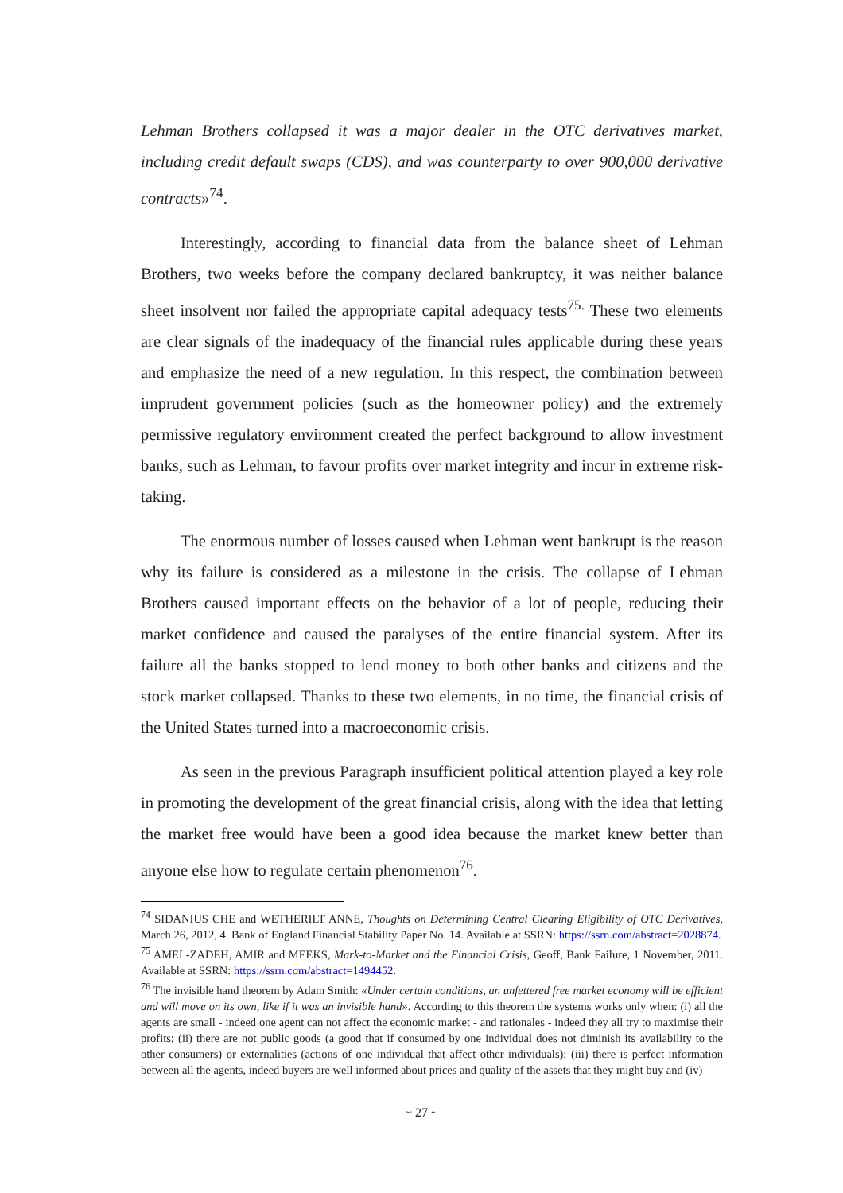Lehman Brothers collapsed it was a major dealer in the OTC derivatives market, including credit default swaps (CDS), and was counterparty to over 900,000 derivative contracts»<sup>74</sup>.
Interestingly, according to financial data from the balance sheet of Lehman Brothers, two weeks before the company declared bankruptcy, it was neither balance sheet insolvent nor failed the appropriate capital adequacy tests<sup>75.</sup> These two elements are clear signals of the inadequacy of the financial rules applicable during these years and emphasize the need of a new regulation. In this respect, the combination between imprudent government policies (such as the homeowner policy) and the extremely permissive regulatory environment created the perfect background to allow investment banks, such as Lehman, to favour profits over market integrity and incur in extreme risk-taking.
The enormous number of losses caused when Lehman went bankrupt is the reason why its failure is considered as a milestone in the crisis. The collapse of Lehman Brothers caused important effects on the behavior of a lot of people, reducing their market confidence and caused the paralyses of the entire financial system. After its failure all the banks stopped to lend money to both other banks and citizens and the stock market collapsed. Thanks to these two elements, in no time, the financial crisis of the United States turned into a macroeconomic crisis.
As seen in the previous Paragraph insufficient political attention played a key role in promoting the development of the great financial crisis, along with the idea that letting the market free would have been a good idea because the market knew better than anyone else how to regulate certain phenomenon<sup>76</sup>.
<sup>74</sup> SIDANIUS CHE and WETHERILT ANNE, Thoughts on Determining Central Clearing Eligibility of OTC Derivatives, March 26, 2012, 4. Bank of England Financial Stability Paper No. 14. Available at SSRN: https://ssrn.com/abstract=2028874.
<sup>75</sup> AMEL-ZADEH, AMIR and MEEKS, Mark-to-Market and the Financial Crisis, Geoff, Bank Failure, 1 November, 2011. Available at SSRN: https://ssrn.com/abstract=1494452.
<sup>76</sup> The invisible hand theorem by Adam Smith: «Under certain conditions, an unfettered free market economy will be efficient and will move on its own, like if it was an invisible hand». According to this theorem the systems works only when: (i) all the agents are small - indeed one agent can not affect the economic market - and rationales - indeed they all try to maximise their profits; (ii) there are not public goods (a good that if consumed by one individual does not diminish its availability to the other consumers) or externalities (actions of one individual that affect other individuals); (iii) there is perfect information between all the agents, indeed buyers are well informed about prices and quality of the assets that they might buy and (iv)
~ 27 ~